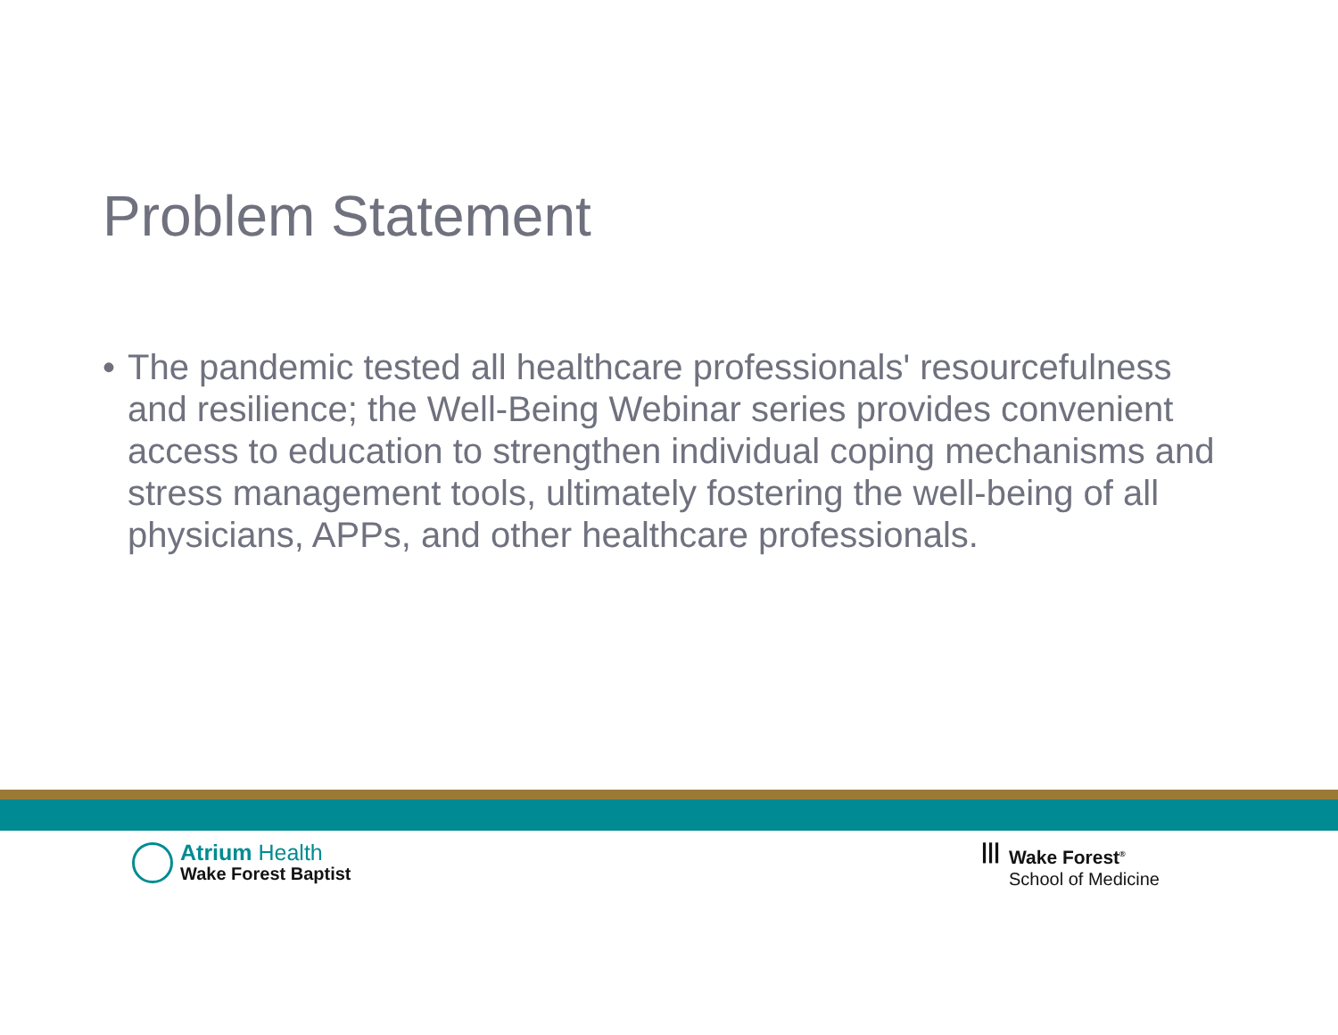Problem Statement
• The pandemic tested all healthcare professionals' resourcefulness and resilience; the Well-Being Webinar series provides convenient access to education to strengthen individual coping mechanisms and stress management tools, ultimately fostering the well-being of all physicians, APPs, and other healthcare professionals.
Atrium Health
Wake Forest Baptist
ꟾꟾꟾ
Wake Forest<sup>®</sup>
School of Medicine